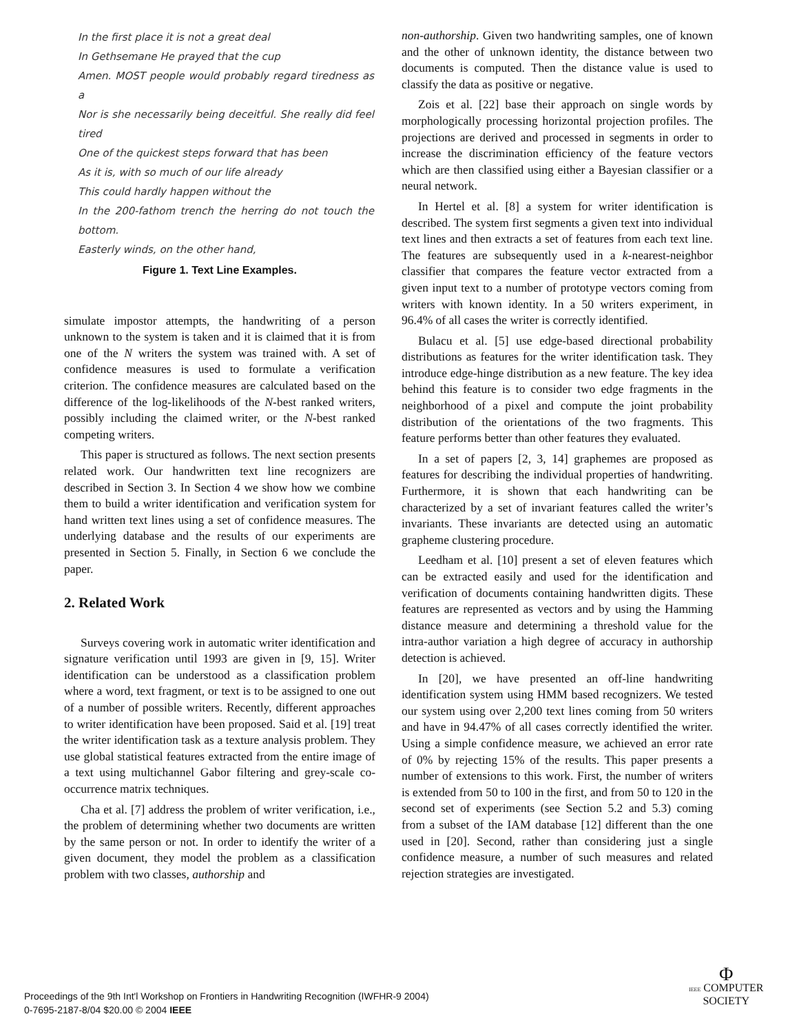In the first place it is not a great deal
In Gethsemane He prayed that the cup
Amen. MOST people would probably regard tiredness as a
Nor is she necessarily being deceitful. She really did feel tired
One of the quickest steps forward that has been
As it is, with so much of our life already
This could hardly happen without the
In the 200-fathom trench the herring do not touch the bottom.
Easterly winds, on the other hand,
Figure 1. Text Line Examples.
simulate impostor attempts, the handwriting of a person unknown to the system is taken and it is claimed that it is from one of the N writers the system was trained with. A set of confidence measures is used to formulate a verification criterion. The confidence measures are calculated based on the difference of the log-likelihoods of the N-best ranked writers, possibly including the claimed writer, or the N-best ranked competing writers.
This paper is structured as follows. The next section presents related work. Our handwritten text line recognizers are described in Section 3. In Section 4 we show how we combine them to build a writer identification and verification system for hand written text lines using a set of confidence measures. The underlying database and the results of our experiments are presented in Section 5. Finally, in Section 6 we conclude the paper.
2. Related Work
Surveys covering work in automatic writer identification and signature verification until 1993 are given in [9, 15]. Writer identification can be understood as a classification problem where a word, text fragment, or text is to be assigned to one out of a number of possible writers. Recently, different approaches to writer identification have been proposed. Said et al. [19] treat the writer identification task as a texture analysis problem. They use global statistical features extracted from the entire image of a text using multichannel Gabor filtering and grey-scale co-occurrence matrix techniques.
Cha et al. [7] address the problem of writer verification, i.e., the problem of determining whether two documents are written by the same person or not. In order to identify the writer of a given document, they model the problem as a classification problem with two classes, authorship and
non-authorship. Given two handwriting samples, one of known and the other of unknown identity, the distance between two documents is computed. Then the distance value is used to classify the data as positive or negative.
Zois et al. [22] base their approach on single words by morphologically processing horizontal projection profiles. The projections are derived and processed in segments in order to increase the discrimination efficiency of the feature vectors which are then classified using either a Bayesian classifier or a neural network.
In Hertel et al. [8] a system for writer identification is described. The system first segments a given text into individual text lines and then extracts a set of features from each text line. The features are subsequently used in a k-nearest-neighbor classifier that compares the feature vector extracted from a given input text to a number of prototype vectors coming from writers with known identity. In a 50 writers experiment, in 96.4% of all cases the writer is correctly identified.
Bulacu et al. [5] use edge-based directional probability distributions as features for the writer identification task. They introduce edge-hinge distribution as a new feature. The key idea behind this feature is to consider two edge fragments in the neighborhood of a pixel and compute the joint probability distribution of the orientations of the two fragments. This feature performs better than other features they evaluated.
In a set of papers [2, 3, 14] graphemes are proposed as features for describing the individual properties of handwriting. Furthermore, it is shown that each handwriting can be characterized by a set of invariant features called the writer’s invariants. These invariants are detected using an automatic grapheme clustering procedure.
Leedham et al. [10] present a set of eleven features which can be extracted easily and used for the identification and verification of documents containing handwritten digits. These features are represented as vectors and by using the Hamming distance measure and determining a threshold value for the intra-author variation a high degree of accuracy in authorship detection is achieved.
In [20], we have presented an off-line handwriting identification system using HMM based recognizers. We tested our system using over 2,200 text lines coming from 50 writers and have in 94.47% of all cases correctly identified the writer. Using a simple confidence measure, we achieved an error rate of 0% by rejecting 15% of the results. This paper presents a number of extensions to this work. First, the number of writers is extended from 50 to 100 in the first, and from 50 to 120 in the second set of experiments (see Section 5.2 and 5.3) coming from a subset of the IAM database [12] different than the one used in [20]. Second, rather than considering just a single confidence measure, a number of such measures and related rejection strategies are investigated.
Proceedings of the 9th Int'l Workshop on Frontiers in Handwriting Recognition (IWFHR-9 2004)
0-7695-2187-8/04 $20.00 © 2004 IEEE
Φ
IEEE COMPUTER
SOCIETY